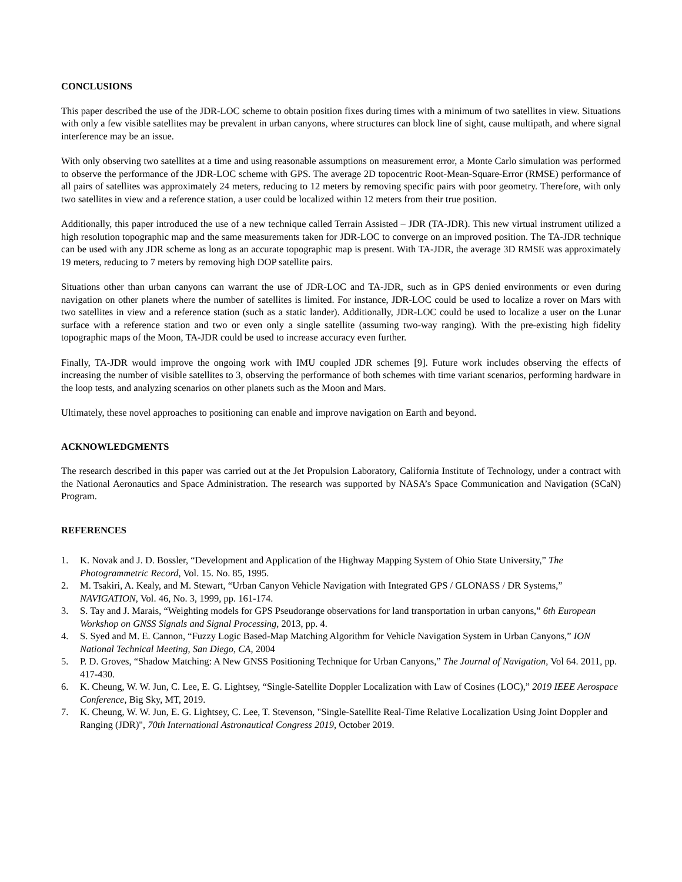CONCLUSIONS
This paper described the use of the JDR-LOC scheme to obtain position fixes during times with a minimum of two satellites in view. Situations with only a few visible satellites may be prevalent in urban canyons, where structures can block line of sight, cause multipath, and where signal interference may be an issue.
With only observing two satellites at a time and using reasonable assumptions on measurement error, a Monte Carlo simulation was performed to observe the performance of the JDR-LOC scheme with GPS. The average 2D topocentric Root-Mean-Square-Error (RMSE) performance of all pairs of satellites was approximately 24 meters, reducing to 12 meters by removing specific pairs with poor geometry. Therefore, with only two satellites in view and a reference station, a user could be localized within 12 meters from their true position.
Additionally, this paper introduced the use of a new technique called Terrain Assisted – JDR (TA-JDR). This new virtual instrument utilized a high resolution topographic map and the same measurements taken for JDR-LOC to converge on an improved position. The TA-JDR technique can be used with any JDR scheme as long as an accurate topographic map is present. With TA-JDR, the average 3D RMSE was approximately 19 meters, reducing to 7 meters by removing high DOP satellite pairs.
Situations other than urban canyons can warrant the use of JDR-LOC and TA-JDR, such as in GPS denied environments or even during navigation on other planets where the number of satellites is limited. For instance, JDR-LOC could be used to localize a rover on Mars with two satellites in view and a reference station (such as a static lander). Additionally, JDR-LOC could be used to localize a user on the Lunar surface with a reference station and two or even only a single satellite (assuming two-way ranging). With the pre-existing high fidelity topographic maps of the Moon, TA-JDR could be used to increase accuracy even further.
Finally, TA-JDR would improve the ongoing work with IMU coupled JDR schemes [9]. Future work includes observing the effects of increasing the number of visible satellites to 3, observing the performance of both schemes with time variant scenarios, performing hardware in the loop tests, and analyzing scenarios on other planets such as the Moon and Mars.
Ultimately, these novel approaches to positioning can enable and improve navigation on Earth and beyond.
ACKNOWLEDGMENTS
The research described in this paper was carried out at the Jet Propulsion Laboratory, California Institute of Technology, under a contract with the National Aeronautics and Space Administration. The research was supported by NASA’s Space Communication and Navigation (SCaN) Program.
REFERENCES
1. K. Novak and J. D. Bossler, “Development and Application of the Highway Mapping System of Ohio State University,” The Photogrammetric Record, Vol. 15. No. 85, 1995.
2. M. Tsakiri, A. Kealy, and M. Stewart, “Urban Canyon Vehicle Navigation with Integrated GPS / GLONASS / DR Systems,” NAVIGATION, Vol. 46, No. 3, 1999, pp. 161-174.
3. S. Tay and J. Marais, “Weighting models for GPS Pseudorange observations for land transportation in urban canyons,” 6th European Workshop on GNSS Signals and Signal Processing, 2013, pp. 4.
4. S. Syed and M. E. Cannon, “Fuzzy Logic Based-Map Matching Algorithm for Vehicle Navigation System in Urban Canyons,” ION National Technical Meeting, San Diego, CA, 2004
5. P. D. Groves, “Shadow Matching: A New GNSS Positioning Technique for Urban Canyons,” The Journal of Navigation, Vol 64. 2011, pp. 417-430.
6. K. Cheung, W. W. Jun, C. Lee, E. G. Lightsey, “Single-Satellite Doppler Localization with Law of Cosines (LOC),” 2019 IEEE Aerospace Conference, Big Sky, MT, 2019.
7. K. Cheung, W. W. Jun, E. G. Lightsey, C. Lee, T. Stevenson, "Single-Satellite Real-Time Relative Localization Using Joint Doppler and Ranging (JDR)", 70th International Astronautical Congress 2019, October 2019.